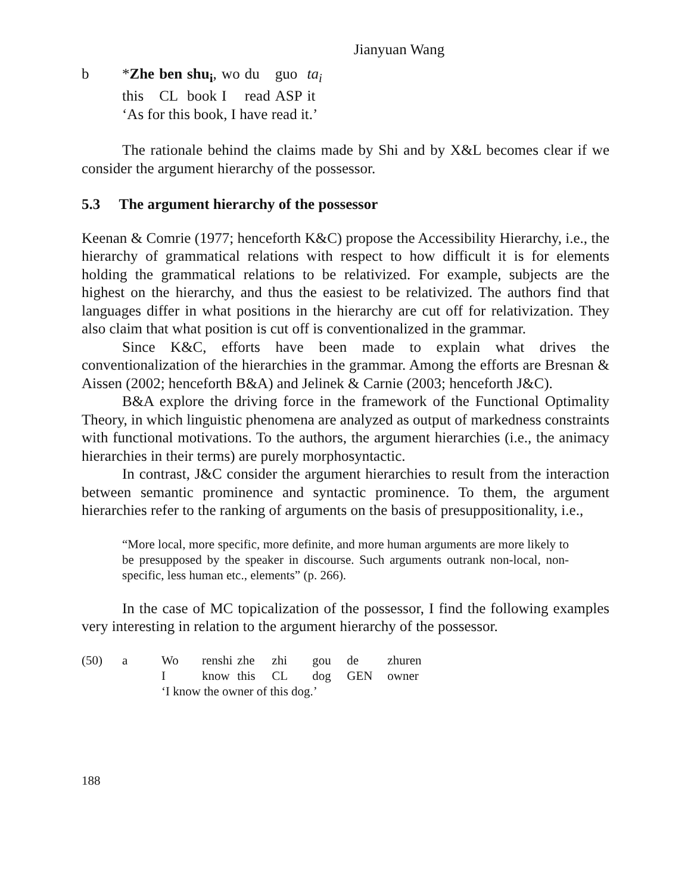Jianyuan Wang
| b | * Zhe | ben | shu<sub>i</sub> , | wo | du | guo | ta<sub>i</sub> |
| | this | CL | book | I | read | ASP | it |
| | ‘As for this book, I have read it.’ | | | | | | |
The rationale behind the claims made by Shi and by X&L becomes clear if we consider the argument hierarchy of the possessor.
5.3 The argument hierarchy of the possessor
Keenan & Comrie (1977; henceforth K&C) propose the Accessibility Hierarchy, i.e., the hierarchy of grammatical relations with respect to how difficult it is for elements holding the grammatical relations to be relativized. For example, subjects are the highest on the hierarchy, and thus the easiest to be relativized. The authors find that languages differ in what positions in the hierarchy are cut off for relativization. They also claim that what position is cut off is conventionalized in the grammar.
Since K&C, efforts have been made to explain what drives the conventionalization of the hierarchies in the grammar. Among the efforts are Bresnan & Aissen (2002; henceforth B&A) and Jelinek & Carnie (2003; henceforth J&C).
B&A explore the driving force in the framework of the Functional Optimality Theory, in which linguistic phenomena are analyzed as output of markedness constraints with functional motivations. To the authors, the argument hierarchies (i.e., the animacy hierarchies in their terms) are purely morphosyntactic.
In contrast, J&C consider the argument hierarchies to result from the interaction between semantic prominence and syntactic prominence. To them, the argument hierarchies refer to the ranking of arguments on the basis of presuppositionality, i.e.,
“More local, more specific, more definite, and more human arguments are more likely to be presupposed by the speaker in discourse. Such arguments outrank non-local, non-specific, less human etc., elements” (p. 266).
In the case of MC topicalization of the possessor, I find the following examples very interesting in relation to the argument hierarchy of the possessor.
| (50) | a | Wo | renshi | zhe | zhi | gou | de | zhuren |
| | | I | know | this | CL | dog | GEN | owner |
| | | ‘I know the owner of this dog.’ | | | | | | |
188